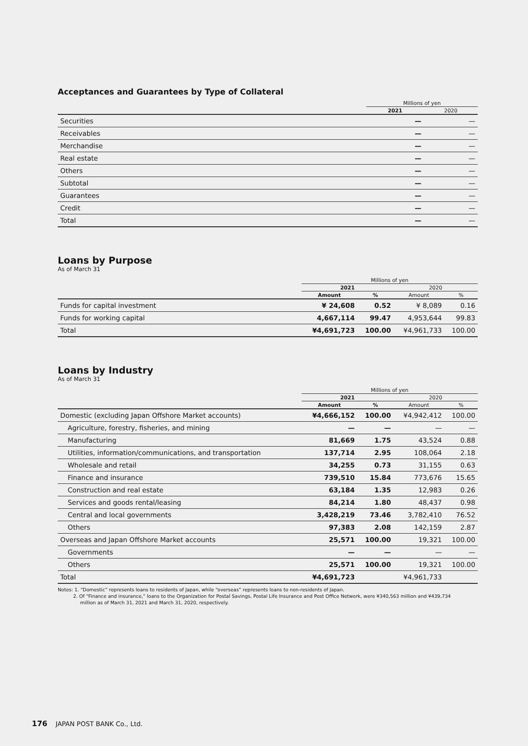Acceptances and Guarantees by Type of Collateral
| | Millions of yen | |
| --- | --- | --- |
| | 2021 | 2020 |
| Securities | — | — |
| Receivables | — | — |
| Merchandise | — | — |
| Real estate | — | — |
| Others | — | — |
| Subtotal | — | — |
| Guarantees | — | — |
| Credit | — | — |
| Total | — | — |
Loans by Purpose
As of March 31
| | Millions of yen | | | |
| --- | --- | --- | --- | --- |
| | 2021 | | 2020 | |
| | Amount | % | Amount | % |
| Funds for capital investment | ¥ 24,608 | 0.52 | ¥ 8,089 | 0.16 |
| Funds for working capital | 4,667,114 | 99.47 | 4,953,644 | 99.83 |
| Total | ¥4,691,723 | 100.00 | ¥4,961,733 | 100.00 |
Loans by Industry
As of March 31
| | Millions of yen | | | |
| --- | --- | --- | --- | --- |
| | 2021 | | 2020 | |
| | Amount | % | Amount | % |
| Domestic (excluding Japan Offshore Market accounts) | ¥4,666,152 | 100.00 | ¥4,942,412 | 100.00 |
| Agriculture, forestry, fisheries, and mining | — | — | — | — |
| Manufacturing | 81,669 | 1.75 | 43,524 | 0.88 |
| Utilities, information/communications, and transportation | 137,714 | 2.95 | 108,064 | 2.18 |
| Wholesale and retail | 34,255 | 0.73 | 31,155 | 0.63 |
| Finance and insurance | 739,510 | 15.84 | 773,676 | 15.65 |
| Construction and real estate | 63,184 | 1.35 | 12,983 | 0.26 |
| Services and goods rental/leasing | 84,214 | 1.80 | 48,437 | 0.98 |
| Central and local governments | 3,428,219 | 73.46 | 3,782,410 | 76.52 |
| Others | 97,383 | 2.08 | 142,159 | 2.87 |
| Overseas and Japan Offshore Market accounts | 25,571 | 100.00 | 19,321 | 100.00 |
| Governments | — | — | — | — |
| Others | 25,571 | 100.00 | 19,321 | 100.00 |
| Total | ¥4,691,723 | | ¥4,961,733 | |
Notes: 1. “Domestic” represents loans to residents of Japan, while “overseas” represents loans to non-residents of Japan.
2. Of “Finance and insurance,” loans to the Organization for Postal Savings, Postal Life Insurance and Post Office Network, were ¥340,563 million and ¥439,734
million as of March 31, 2021 and March 31, 2020, respectively.
176 JAPAN POST BANK Co., Ltd.